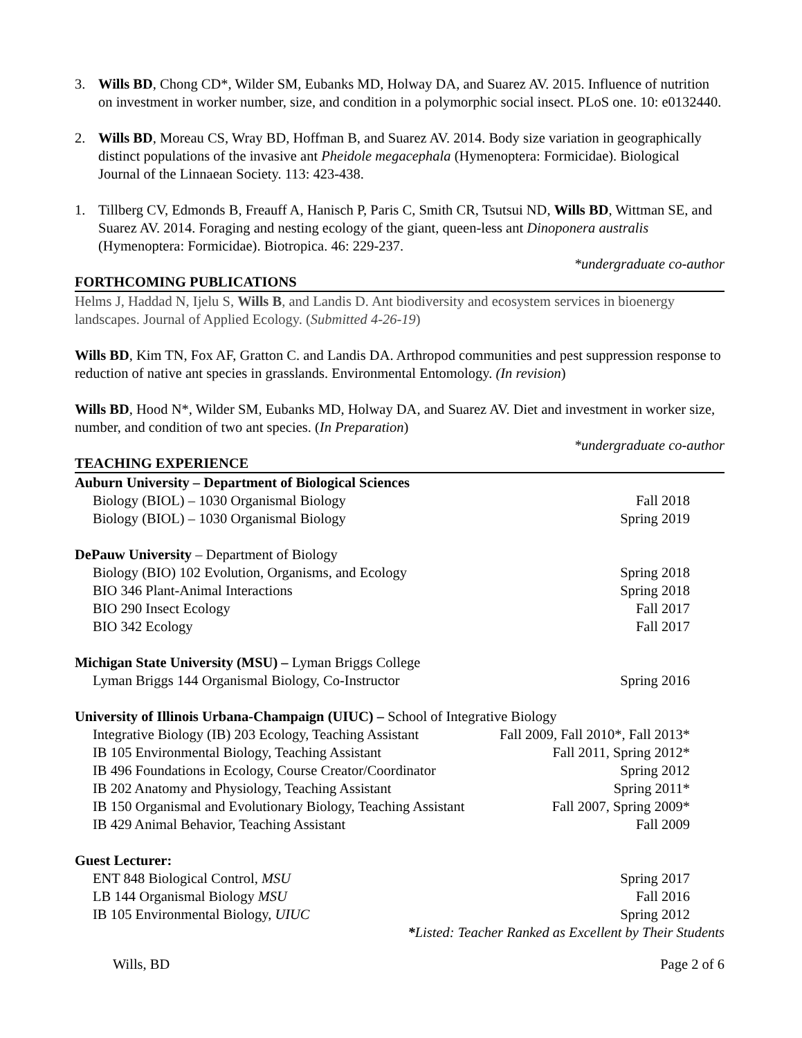3. Wills BD, Chong CD*, Wilder SM, Eubanks MD, Holway DA, and Suarez AV. 2015. Influence of nutrition on investment in worker number, size, and condition in a polymorphic social insect. PLoS one. 10: e0132440.
2. Wills BD, Moreau CS, Wray BD, Hoffman B, and Suarez AV. 2014. Body size variation in geographically distinct populations of the invasive ant Pheidole megacephala (Hymenoptera: Formicidae). Biological Journal of the Linnaean Society. 113: 423-438.
1. Tillberg CV, Edmonds B, Freauff A, Hanisch P, Paris C, Smith CR, Tsutsui ND, Wills BD, Wittman SE, and Suarez AV. 2014. Foraging and nesting ecology of the giant, queen-less ant Dinoponera australis (Hymenoptera: Formicidae). Biotropica. 46: 229-237.
*undergraduate co-author
FORTHCOMING PUBLICATIONS
Helms J, Haddad N, Ijelu S, Wills B, and Landis D. Ant biodiversity and ecosystem services in bioenergy landscapes. Journal of Applied Ecology. (Submitted 4-26-19)
Wills BD, Kim TN, Fox AF, Gratton C. and Landis DA. Arthropod communities and pest suppression response to reduction of native ant species in grasslands. Environmental Entomology. (In revision)
Wills BD, Hood N*, Wilder SM, Eubanks MD, Holway DA, and Suarez AV. Diet and investment in worker size, number, and condition of two ant species. (In Preparation)
*undergraduate co-author
TEACHING EXPERIENCE
Auburn University – Department of Biological Sciences
Biology (BIOL) – 1030 Organismal Biology Fall 2018
Biology (BIOL) – 1030 Organismal Biology Spring 2019
DePauw University – Department of Biology
Biology (BIO) 102 Evolution, Organisms, and Ecology Spring 2018
BIO 346 Plant-Animal Interactions Spring 2018
BIO 290 Insect Ecology Fall 2017
BIO 342 Ecology Fall 2017
Michigan State University (MSU) – Lyman Briggs College
Lyman Briggs 144 Organismal Biology, Co-Instructor Spring 2016
University of Illinois Urbana-Champaign (UIUC) – School of Integrative Biology
Integrative Biology (IB) 203 Ecology, Teaching Assistant Fall 2009, Fall 2010*, Fall 2013*
IB 105 Environmental Biology, Teaching Assistant Fall 2011, Spring 2012*
IB 496 Foundations in Ecology, Course Creator/Coordinator Spring 2012
IB 202 Anatomy and Physiology, Teaching Assistant Spring 2011*
IB 150 Organismal and Evolutionary Biology, Teaching Assistant Fall 2007, Spring 2009*
IB 429 Animal Behavior, Teaching Assistant Fall 2009
Guest Lecturer:
ENT 848 Biological Control, MSU Spring 2017
LB 144 Organismal Biology MSU Fall 2016
IB 105 Environmental Biology, UIUC Spring 2012
*Listed: Teacher Ranked as Excellent by Their Students
Wills, BD Page 2 of 6